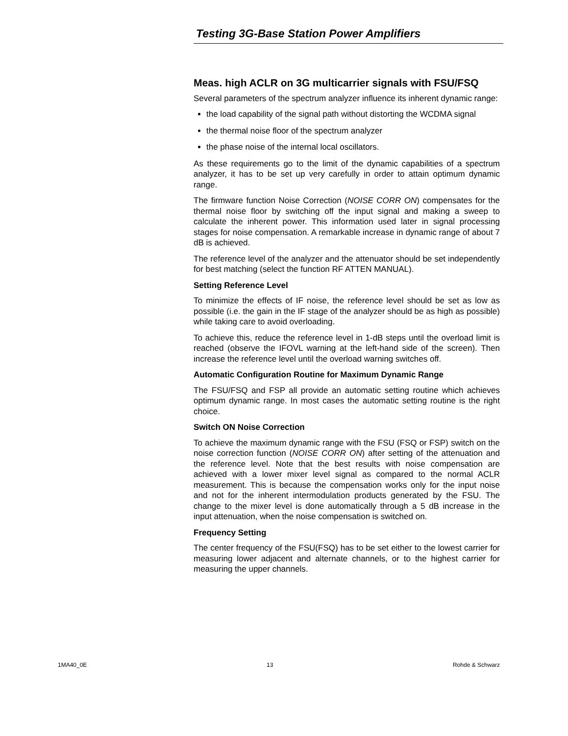Testing 3G-Base Station Power Amplifiers
Meas. high ACLR on 3G multicarrier signals with FSU/FSQ
Several parameters of the spectrum analyzer influence its inherent dynamic range:
the load capability of the signal path without distorting the WCDMA signal
the thermal noise floor of the spectrum analyzer
the phase noise of the internal local oscillators.
As these requirements go to the limit of the dynamic capabilities of a spectrum analyzer, it has to be set up very carefully in order to attain optimum dynamic range.
The firmware function Noise Correction (NOISE CORR ON) compensates for the thermal noise floor by switching off the input signal and making a sweep to calculate the inherent power. This information used later in signal processing stages for noise compensation. A remarkable increase in dynamic range of about 7 dB is achieved.
The reference level of the analyzer and the attenuator should be set independently for best matching (select the function RF ATTEN MANUAL).
Setting Reference Level
To minimize the effects of IF noise, the reference level should be set as low as possible (i.e. the gain in the IF stage of the analyzer should be as high as possible) while taking care to avoid overloading.
To achieve this, reduce the reference level in 1-dB steps until the overload limit is reached (observe the IFOVL warning at the left-hand side of the screen). Then increase the reference level until the overload warning switches off.
Automatic Configuration Routine for Maximum Dynamic Range
The FSU/FSQ and FSP all provide an automatic setting routine which achieves optimum dynamic range. In most cases the automatic setting routine is the right choice.
Switch ON Noise Correction
To achieve the maximum dynamic range with the FSU (FSQ or FSP) switch on the noise correction function (NOISE CORR ON) after setting of the attenuation and the reference level. Note that the best results with noise compensation are achieved with a lower mixer level signal as compared to the normal ACLR measurement. This is because the compensation works only for the input noise and not for the inherent intermodulation products generated by the FSU. The change to the mixer level is done automatically through a 5 dB increase in the input attenuation, when the noise compensation is switched on.
Frequency Setting
The center frequency of the FSU(FSQ) has to be set either to the lowest carrier for measuring lower adjacent and alternate channels, or to the highest carrier for measuring the upper channels.
1MA40_0E 13 Rohde & Schwarz